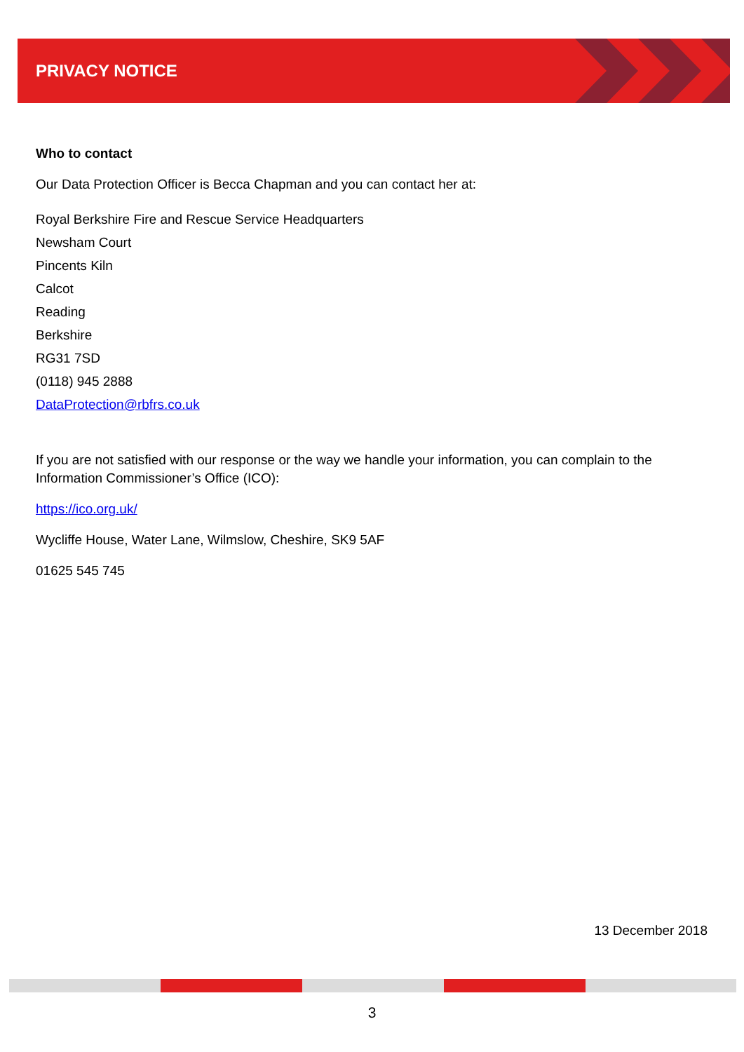PRIVACY NOTICE
Who to contact
Our Data Protection Officer is Becca Chapman and you can contact her at:
Royal Berkshire Fire and Rescue Service Headquarters
Newsham Court
Pincents Kiln
Calcot
Reading
Berkshire
RG31 7SD
(0118) 945 2888
DataProtection@rbfrs.co.uk
If you are not satisfied with our response or the way we handle your information, you can complain to the Information Commissioner’s Office (ICO):
https://ico.org.uk/
Wycliffe House, Water Lane, Wilmslow, Cheshire, SK9 5AF
01625 545 745
13 December 2018
3